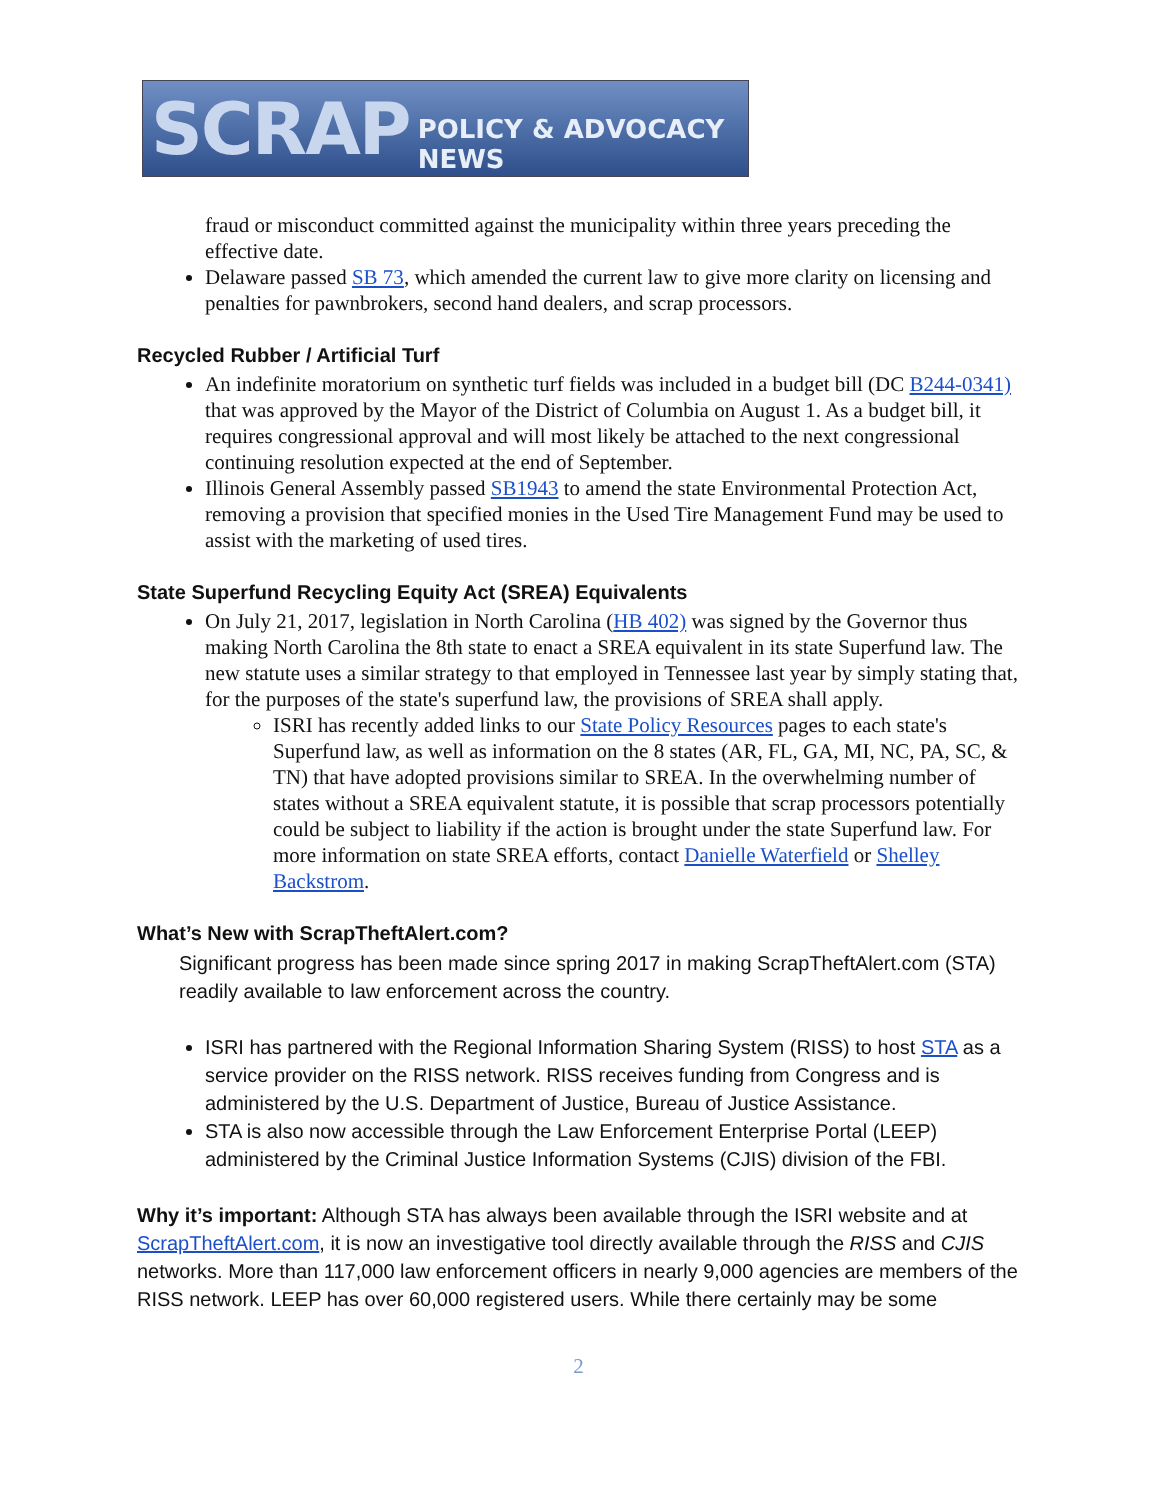SCRAP POLICY & ADVOCACY NEWS
fraud or misconduct committed against the municipality within three years preceding the effective date.
Delaware passed SB 73, which amended the current law to give more clarity on licensing and penalties for pawnbrokers, second hand dealers, and scrap processors.
Recycled Rubber / Artificial Turf
An indefinite moratorium on synthetic turf fields was included in a budget bill (DC B244-0341) that was approved by the Mayor of the District of Columbia on August 1. As a budget bill, it requires congressional approval and will most likely be attached to the next congressional continuing resolution expected at the end of September.
Illinois General Assembly passed SB1943 to amend the state Environmental Protection Act, removing a provision that specified monies in the Used Tire Management Fund may be used to assist with the marketing of used tires.
State Superfund Recycling Equity Act (SREA) Equivalents
On July 21, 2017, legislation in North Carolina (HB 402) was signed by the Governor thus making North Carolina the 8th state to enact a SREA equivalent in its state Superfund law. The new statute uses a similar strategy to that employed in Tennessee last year by simply stating that, for the purposes of the state's superfund law, the provisions of SREA shall apply.
ISRI has recently added links to our State Policy Resources pages to each state's Superfund law, as well as information on the 8 states (AR, FL, GA, MI, NC, PA, SC, & TN) that have adopted provisions similar to SREA. In the overwhelming number of states without a SREA equivalent statute, it is possible that scrap processors potentially could be subject to liability if the action is brought under the state Superfund law. For more information on state SREA efforts, contact Danielle Waterfield or Shelley Backstrom.
What’s New with ScrapTheftAlert.com?
Significant progress has been made since spring 2017 in making ScrapTheftAlert.com (STA) readily available to law enforcement across the country.
ISRI has partnered with the Regional Information Sharing System (RISS) to host STA as a service provider on the RISS network. RISS receives funding from Congress and is administered by the U.S. Department of Justice, Bureau of Justice Assistance.
STA is also now accessible through the Law Enforcement Enterprise Portal (LEEP) administered by the Criminal Justice Information Systems (CJIS) division of the FBI.
Why it’s important: Although STA has always been available through the ISRI website and at ScrapTheftAlert.com, it is now an investigative tool directly available through the RISS and CJIS networks. More than 117,000 law enforcement officers in nearly 9,000 agencies are members of the RISS network. LEEP has over 60,000 registered users. While there certainly may be some
2